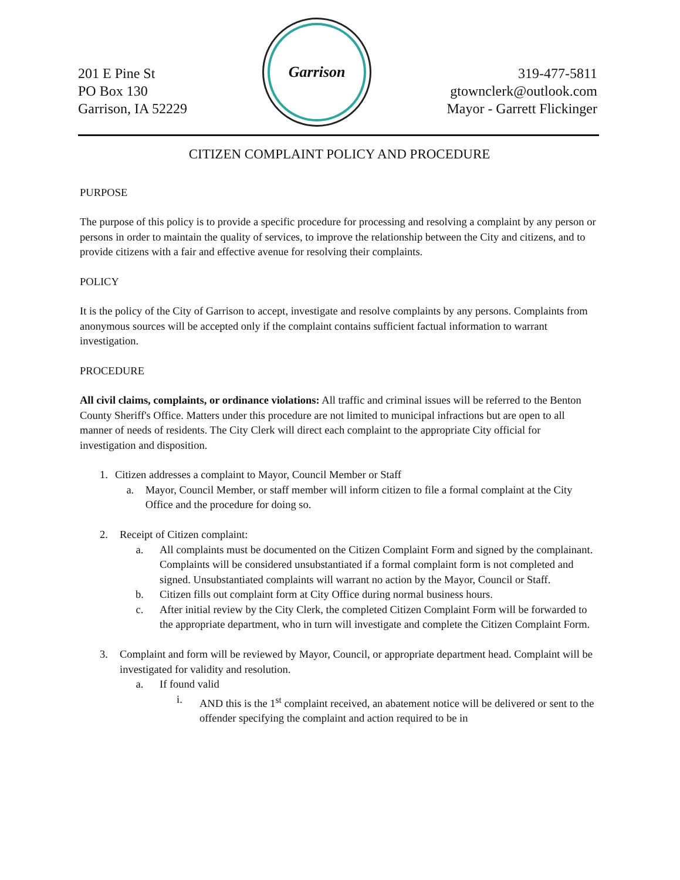201 E Pine St
PO Box 130
Garrison, IA 52229
Garrison
319-477-5811
gtownclerk@outlook.com
Mayor - Garrett Flickinger
CITIZEN COMPLAINT POLICY AND PROCEDURE
PURPOSE
The purpose of this policy is to provide a specific procedure for processing and resolving a complaint by any person or persons in order to maintain the quality of services, to improve the relationship between the City and citizens, and to provide citizens with a fair and effective avenue for resolving their complaints.
POLICY
It is the policy of the City of Garrison to accept, investigate and resolve complaints by any persons. Complaints from anonymous sources will be accepted only if the complaint contains sufficient factual information to warrant investigation.
PROCEDURE
All civil claims, complaints, or ordinance violations: All traffic and criminal issues will be referred to the Benton County Sheriff's Office. Matters under this procedure are not limited to municipal infractions but are open to all manner of needs of residents. The City Clerk will direct each complaint to the appropriate City official for investigation and disposition.
1. Citizen addresses a complaint to Mayor, Council Member or Staff
a. Mayor, Council Member, or staff member will inform citizen to file a formal complaint at the City Office and the procedure for doing so.
2. Receipt of Citizen complaint:
a. All complaints must be documented on the Citizen Complaint Form and signed by the complainant. Complaints will be considered unsubstantiated if a formal complaint form is not completed and signed. Unsubstantiated complaints will warrant no action by the Mayor, Council or Staff.
b. Citizen fills out complaint form at City Office during normal business hours.
c. After initial review by the City Clerk, the completed Citizen Complaint Form will be forwarded to the appropriate department, who in turn will investigate and complete the Citizen Complaint Form.
3. Complaint and form will be reviewed by Mayor, Council, or appropriate department head. Complaint will be investigated for validity and resolution.
a. If found valid
i. AND this is the 1<sup>st</sup> complaint received, an abatement notice will be delivered or sent to the offender specifying the complaint and action required to be in